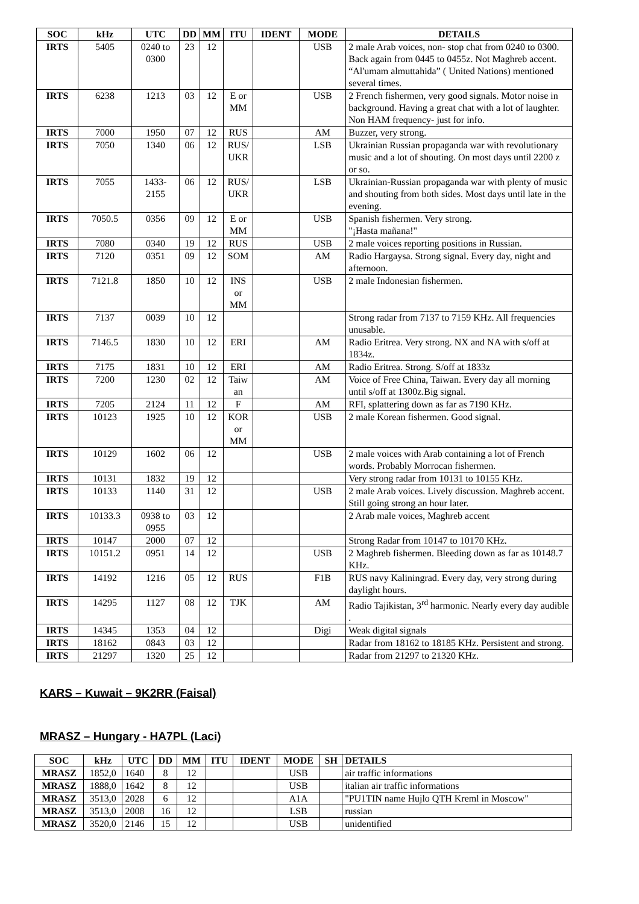| SOC | kHz | UTC | DD | MM | ITU | IDENT | MODE | DETAILS |
| --- | --- | --- | --- | --- | --- | --- | --- | --- |
| IRTS | 5405 | 0240 to 0300 | 23 | 12 | | | USB | 2 male Arab voices, non- stop chat from 0240 to 0300. Back again from 0445 to 0455z. Not Maghreb accent. “Al'umam almuttahida” ( United Nations) mentioned several times. |
| IRTS | 6238 | 1213 | 03 | 12 | E or MM | | USB | 2 French fishermen, very good signals. Motor noise in background. Having a great chat with a lot of laughter. Non HAM frequency- just for info. |
| IRTS | 7000 | 1950 | 07 | 12 | RUS | | AM | Buzzer, very strong. |
| IRTS | 7050 | 1340 | 06 | 12 | RUS/ UKR | | LSB | Ukrainian Russian propaganda war with revolutionary music and a lot of shouting. On most days until 2200 z or so. |
| IRTS | 7055 | 1433- 2155 | 06 | 12 | RUS/ UKR | | LSB | Ukrainian-Russian propaganda war with plenty of music and shouting from both sides. Most days until late in the evening. |
| IRTS | 7050.5 | 0356 | 09 | 12 | E or MM | | USB | Spanish fishermen. Very strong. "¡Hasta mañana!" |
| IRTS | 7080 | 0340 | 19 | 12 | RUS | | USB | 2 male voices reporting positions in Russian. |
| IRTS | 7120 | 0351 | 09 | 12 | SOM | | AM | Radio Hargaysa. Strong signal. Every day, night and afternoon. |
| IRTS | 7121.8 | 1850 | 10 | 12 | INS or MM | | USB | 2 male Indonesian fishermen. |
| IRTS | 7137 | 0039 | 10 | 12 | | | | Strong radar from 7137 to 7159 KHz. All frequencies unusable. |
| IRTS | 7146.5 | 1830 | 10 | 12 | ERI | | AM | Radio Eritrea. Very strong. NX and NA with s/off at 1834z. |
| IRTS | 7175 | 1831 | 10 | 12 | ERI | | AM | Radio Eritrea. Strong. S/off at 1833z |
| IRTS | 7200 | 1230 | 02 | 12 | Taiw an | | AM | Voice of Free China, Taiwan. Every day all morning until s/off at 1300z.Big signal. |
| IRTS | 7205 | 2124 | 11 | 12 | F | | AM | RFI, splattering down as far as 7190 KHz. |
| IRTS | 10123 | 1925 | 10 | 12 | KOR or MM | | USB | 2 male Korean fishermen. Good signal. |
| IRTS | 10129 | 1602 | 06 | 12 | | | USB | 2 male voices with Arab containing a lot of French words. Probably Morrocan fishermen. |
| IRTS | 10131 | 1832 | 19 | 12 | | | | Very strong radar from 10131 to 10155 KHz. |
| IRTS | 10133 | 1140 | 31 | 12 | | | USB | 2 male Arab voices. Lively discussion. Maghreb accent. Still going strong an hour later. |
| IRTS | 10133.3 | 0938 to 0955 | 03 | 12 | | | | 2 Arab male voices, Maghreb accent |
| IRTS | 10147 | 2000 | 07 | 12 | | | | Strong Radar from 10147 to 10170 KHz. |
| IRTS | 10151.2 | 0951 | 14 | 12 | | | USB | 2 Maghreb fishermen. Bleeding down as far as 10148.7 KHz. |
| IRTS | 14192 | 1216 | 05 | 12 | RUS | | F1B | RUS navy Kaliningrad. Every day, very strong during daylight hours. |
| IRTS | 14295 | 1127 | 08 | 12 | TJK | | AM | Radio Tajikistan, 3<sup>rd</sup> harmonic. Nearly every day audible . |
| IRTS | 14345 | 1353 | 04 | 12 | | | Digi | Weak digital signals |
| IRTS | 18162 | 0843 | 03 | 12 | | | | Radar from 18162 to 18185 KHz. Persistent and strong. |
| IRTS | 21297 | 1320 | 25 | 12 | | | | Radar from 21297 to 21320 KHz. |
KARS – Kuwait – 9K2RR (Faisal)
MRASZ – Hungary - HA7PL (Laci)
| SOC | kHz | UTC | DD | MM | ITU | IDENT | MODE | SH | DETAILS |
| --- | --- | --- | --- | --- | --- | --- | --- | --- | --- |
| MRASZ | 1852,0 | 1640 | 8 | 12 | | | USB | | air traffic informations |
| MRASZ | 1888,0 | 1642 | 8 | 12 | | | USB | | italian air traffic informations |
| MRASZ | 3513,0 | 2028 | 6 | 12 | | | A1A | | "PU1TIN name Hujlo QTH Kreml in Moscow" |
| MRASZ | 3513,0 | 2008 | 16 | 12 | | | LSB | | russian |
| MRASZ | 3520,0 | 2146 | 15 | 12 | | | USB | | unidentified |